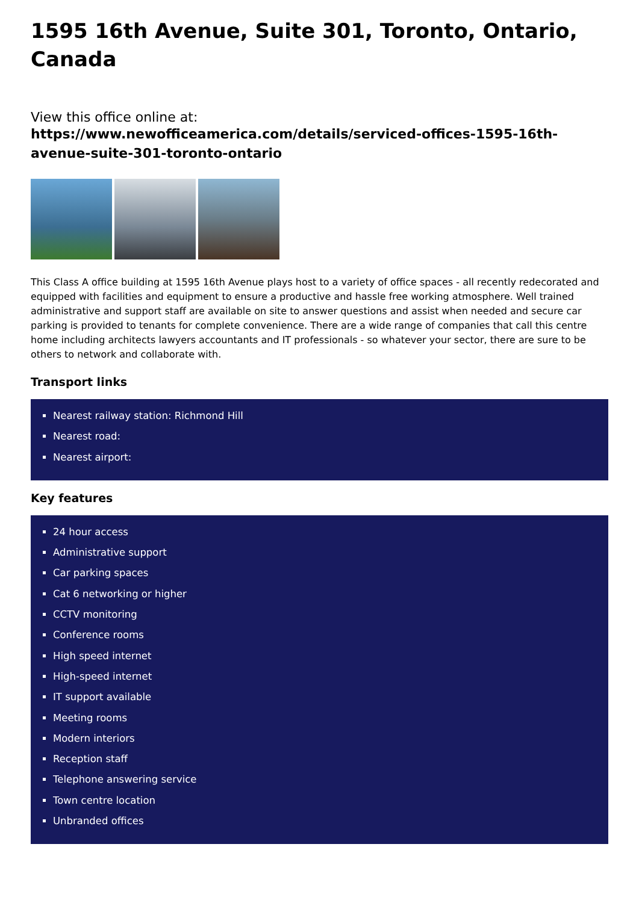1595 16th Avenue, Suite 301, Toronto, Ontario, Canada
View this office online at:
https://www.newofficeamerica.com/details/serviced-offices-1595-16th-avenue-suite-301-toronto-ontario
This Class A office building at 1595 16th Avenue plays host to a variety of office spaces - all recently redecorated and equipped with facilities and equipment to ensure a productive and hassle free working atmosphere. Well trained administrative and support staff are available on site to answer questions and assist when needed and secure car parking is provided to tenants for complete convenience. There are a wide range of companies that call this centre home including architects lawyers accountants and IT professionals - so whatever your sector, there are sure to be others to network and collaborate with.
Transport links
Nearest railway station: Richmond Hill
Nearest road:
Nearest airport:
Key features
24 hour access
Administrative support
Car parking spaces
Cat 6 networking or higher
CCTV monitoring
Conference rooms
High speed internet
High-speed internet
IT support available
Meeting rooms
Modern interiors
Reception staff
Telephone answering service
Town centre location
Unbranded offices